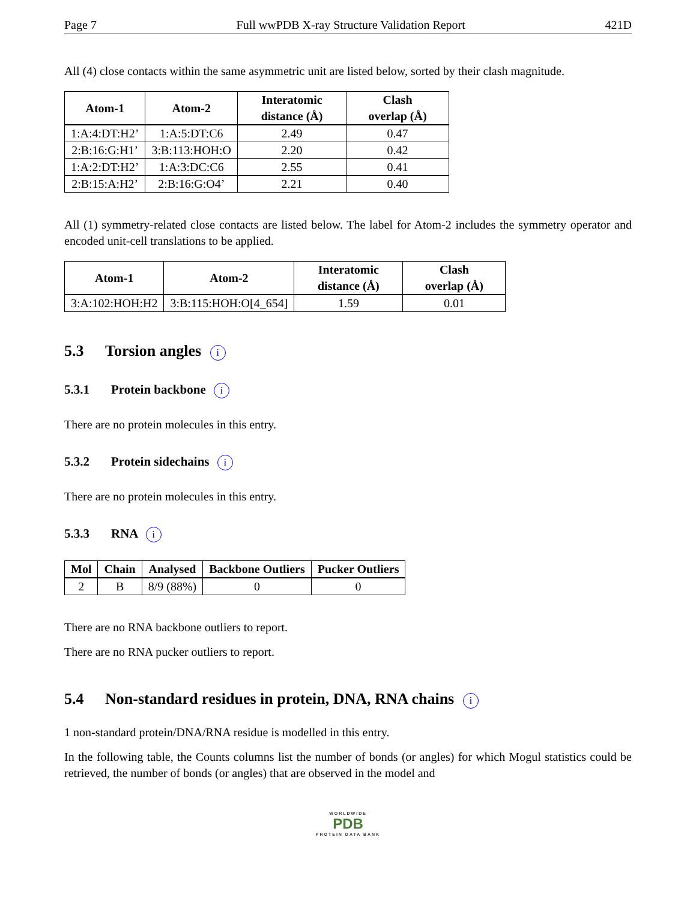Page 7 Full wwPDB X-ray Structure Validation Report 421D
All (4) close contacts within the same asymmetric unit are listed below, sorted by their clash magnitude.
| Atom-1 | Atom-2 | Interatomic distance (Å) | Clash overlap (Å) |
| --- | --- | --- | --- |
| 1:A:4:DT:H2’ | 1:A:5:DT:C6 | 2.49 | 0.47 |
| 2:B:16:G:H1’ | 3:B:113:HOH:O | 2.20 | 0.42 |
| 1:A:2:DT:H2’ | 1:A:3:DC:C6 | 2.55 | 0.41 |
| 2:B:15:A:H2’ | 2:B:16:G:O4’ | 2.21 | 0.40 |
All (1) symmetry-related close contacts are listed below. The label for Atom-2 includes the symmetry operator and encoded unit-cell translations to be applied.
| Atom-1 | Atom-2 | Interatomic distance (Å) | Clash overlap (Å) |
| --- | --- | --- | --- |
| 3:A:102:HOH:H2 | 3:B:115:HOH:O[4_654] | 1.59 | 0.01 |
5.3 Torsion angles i
5.3.1 Protein backbone i
There are no protein molecules in this entry.
5.3.2 Protein sidechains i
There are no protein molecules in this entry.
5.3.3 RNA i
| Mol | Chain | Analysed | Backbone Outliers | Pucker Outliers |
| --- | --- | --- | --- | --- |
| 2 | B | 8/9 (88%) | 0 | 0 |
There are no RNA backbone outliers to report.
There are no RNA pucker outliers to report.
5.4 Non-standard residues in protein, DNA, RNA chains i
1 non-standard protein/DNA/RNA residue is modelled in this entry.
In the following table, the Counts columns list the number of bonds (or angles) for which Mogul statistics could be retrieved, the number of bonds (or angles) that are observed in the model and
WORLDWIDE
PDB
PROTEIN DATA BANK